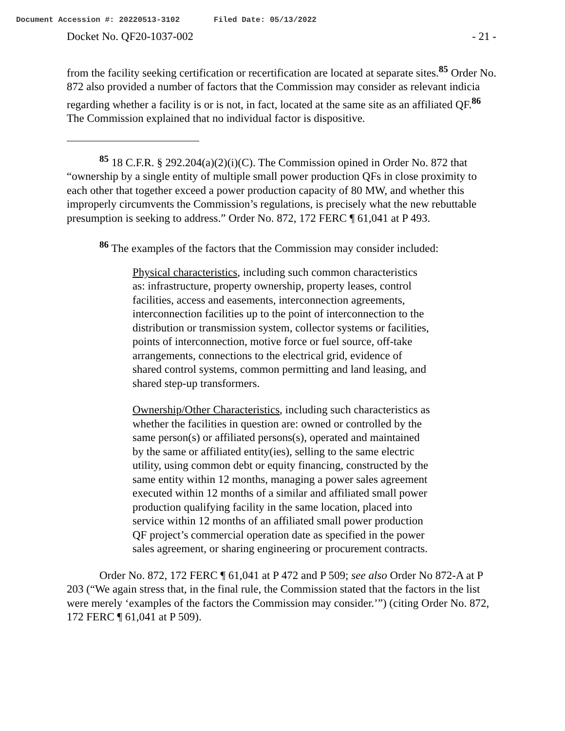Document Accession #: 20220513-3102 Filed Date: 05/13/2022
Docket No. QF20-1037-002 - 21 -
from the facility seeking certification or recertification are located at separate sites.<sup>85</sup> Order No. 872 also provided a number of factors that the Commission may consider as relevant indicia regarding whether a facility is or is not, in fact, located at the same site as an affiliated QF.<sup>86</sup> The Commission explained that no individual factor is dispositive.
<sup>85</sup> 18 C.F.R. § 292.204(a)(2)(i)(C). The Commission opined in Order No. 872 that “ownership by a single entity of multiple small power production QFs in close proximity to each other that together exceed a power production capacity of 80 MW, and whether this improperly circumvents the Commission’s regulations, is precisely what the new rebuttable presumption is seeking to address.” Order No. 872, 172 FERC ¶ 61,041 at P 493.
<sup>86</sup> The examples of the factors that the Commission may consider included:
Physical characteristics, including such common characteristics as: infrastructure, property ownership, property leases, control facilities, access and easements, interconnection agreements, interconnection facilities up to the point of interconnection to the distribution or transmission system, collector systems or facilities, points of interconnection, motive force or fuel source, off-take arrangements, connections to the electrical grid, evidence of shared control systems, common permitting and land leasing, and shared step-up transformers.
Ownership/Other Characteristics, including such characteristics as whether the facilities in question are: owned or controlled by the same person(s) or affiliated persons(s), operated and maintained by the same or affiliated entity(ies), selling to the same electric utility, using common debt or equity financing, constructed by the same entity within 12 months, managing a power sales agreement executed within 12 months of a similar and affiliated small power production qualifying facility in the same location, placed into service within 12 months of an affiliated small power production QF project’s commercial operation date as specified in the power sales agreement, or sharing engineering or procurement contracts.
Order No. 872, 172 FERC ¶ 61,041 at P 472 and P 509; see also Order No 872-A at P 203 (“We again stress that, in the final rule, the Commission stated that the factors in the list were merely ‘examples of the factors the Commission may consider.’”) (citing Order No. 872, 172 FERC ¶ 61,041 at P 509).